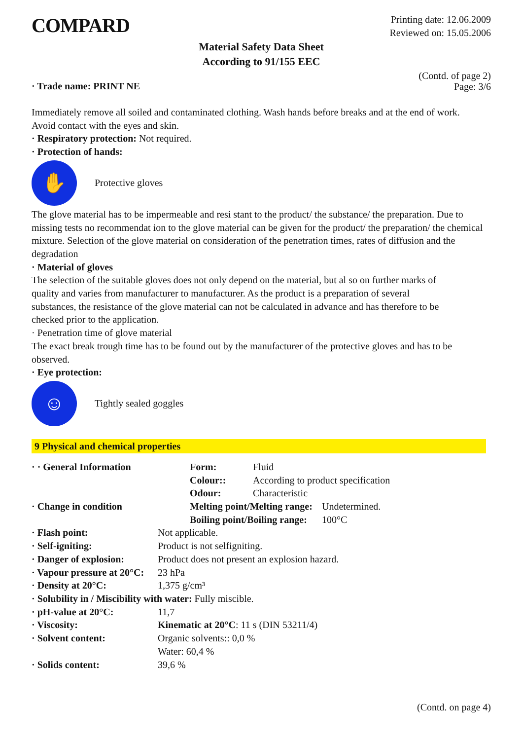COMPARD
Printing date: 12.06.2009
Reviewed on: 15.05.2006
Material Safety Data Sheet
According to 91/155 EEC
· Trade name: PRINT NE
(Contd. of page 2)
Page: 3/6
Immediately remove all soiled and contaminated clothing. Wash hands before breaks and at the end of work.
Avoid contact with the eyes and skin.
· Respiratory protection: Not required.
· Protection of hands:
✋
Protective gloves
The glove material has to be impermeable and resi stant to the product/ the substance/ the preparation. Due to missing tests no recommendat ion to the glove material can be given for the product/ the preparation/ the chemical mixture. Selection of the glove material on consideration of the penetration times, rates of diffusion and the degradation
· Material of gloves
The selection of the suitable gloves does not only depend on the material, but al so on further marks of quality and varies from manufacturer to manufacturer. As the product is a preparation of several substances, the resistance of the glove material can not be calculated in advance and has therefore to be checked prior to the application.
· Penetration time of glove material
The exact break trough time has to be found out by the manufacturer of the protective gloves and has to be observed.
· Eye protection:
☺
Tightly sealed goggles
9 Physical and chemical properties
| · · General Information | | Form: | Fluid | |
| | | Colour:: | According to product specification | |
| | | Odour: | Characteristic | |
| · Change in condition | | Melting point/Melting range: | | Undetermined. |
| | | Boiling point/Boiling range: | | 100°C |
| · Flash point: | Not applicable. | | | |
| · Self-igniting: | Product is not selfigniting. | | | |
| · Danger of explosion: | Product does not present an explosion hazard. | | | |
| · Vapour pressure at 20°C: | 23 hPa | | | |
| · Density at 20°C: | 1,375 g/cm³ | | | |
| · Solubility in / Miscibility with water: Fully miscible. | | | | |
| · pH-value at 20°C: | 11,7 | | | |
| · Viscosity: | Kinematic at 20°C : 11 s (DIN 53211/4) | | | |
| · Solvent content: | Organic solvents:: 0,0 % | | | |
| | Water: 60,4 % | | | |
| · Solids content: | 39,6 % | | | |
(Contd. on page 4)